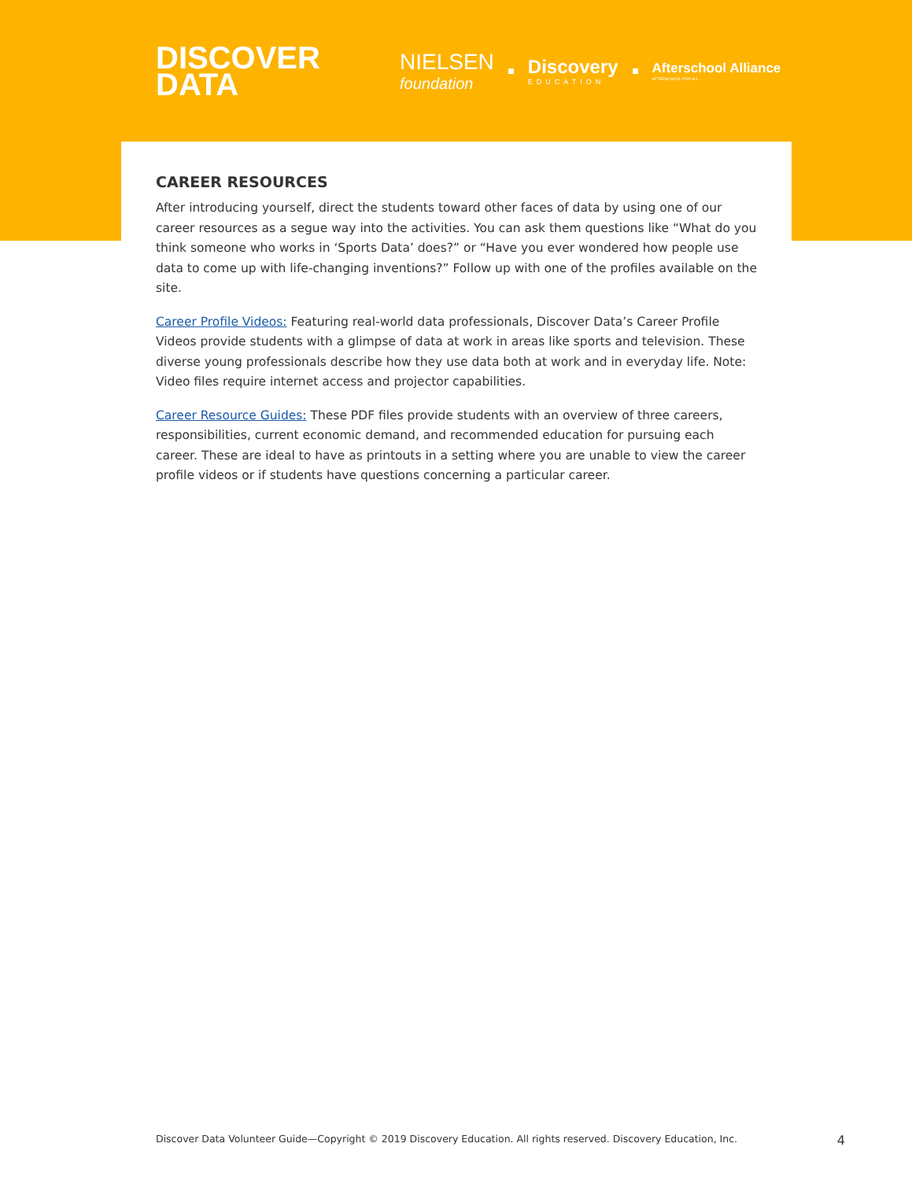DISCOVER
DATA
NIELSEN
foundation
Discovery
EDUCATION
Afterschool Alliance
AFTERSCHOOL FOR ALL
CAREER RESOURCES
After introducing yourself, direct the students toward other faces of data by using one of our career resources as a segue way into the activities. You can ask them questions like “What do you think someone who works in ‘Sports Data’ does?” or “Have you ever wondered how people use data to come up with life-changing inventions?” Follow up with one of the profiles available on the site.
Career Profile Videos: Featuring real-world data professionals, Discover Data’s Career Profile Videos provide students with a glimpse of data at work in areas like sports and television. These diverse young professionals describe how they use data both at work and in everyday life. Note: Video files require internet access and projector capabilities.
Career Resource Guides: These PDF files provide students with an overview of three careers, responsibilities, current economic demand, and recommended education for pursuing each career. These are ideal to have as printouts in a setting where you are unable to view the career profile videos or if students have questions concerning a particular career.
Discover Data Volunteer Guide—Copyright © 2019 Discovery Education. All rights reserved. Discovery Education, Inc. 4